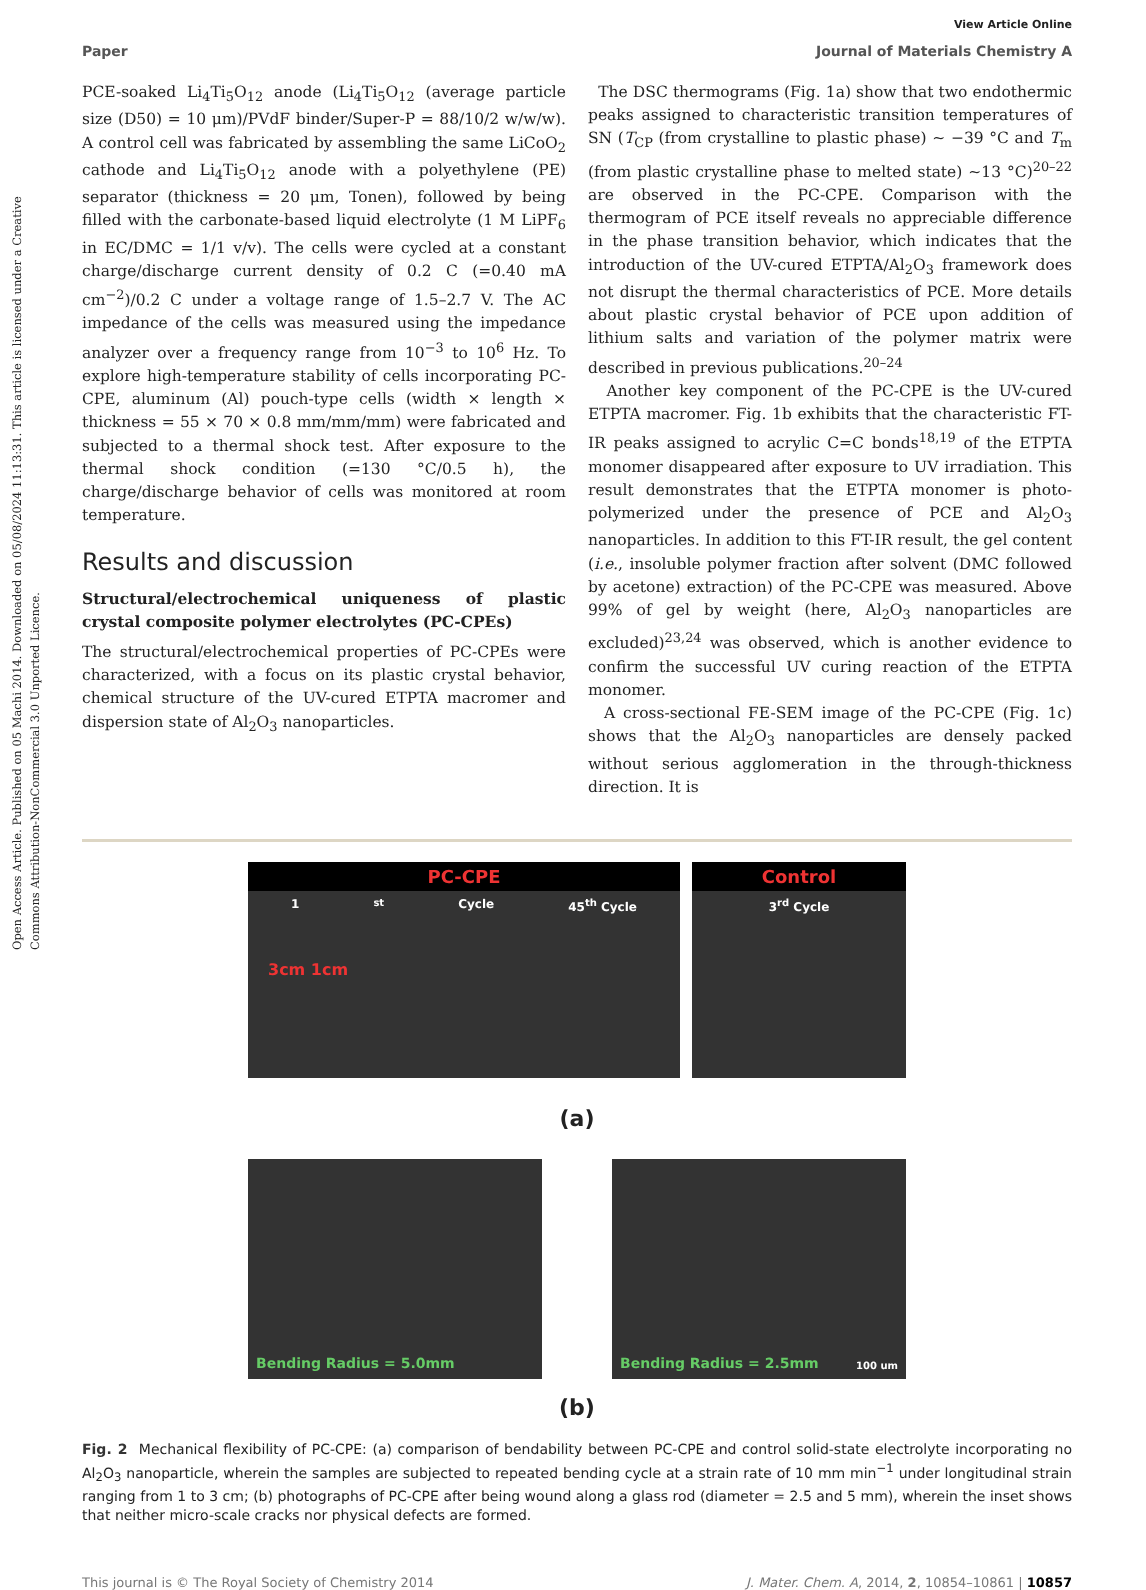Open Access Article. Published on 05 Machi 2014. Downloaded on 05/08/2024 11:13:31. This article is licensed under a Creative Commons Attribution-NonCommercial 3.0 Unported Licence.
View Article Online
Paper Journal of Materials Chemistry A
PCE-soaked Li<sub>4</sub>Ti<sub>5</sub>O<sub>12</sub> anode (Li<sub>4</sub>Ti<sub>5</sub>O<sub>12</sub> (average particle size (D50) = 10 μm)/PVdF binder/Super-P = 88/10/2 w/w/w). A control cell was fabricated by assembling the same LiCoO<sub>2</sub> cathode and Li<sub>4</sub>Ti<sub>5</sub>O<sub>12</sub> anode with a polyethylene (PE) separator (thickness = 20 μm, Tonen), followed by being filled with the carbonate-based liquid electrolyte (1 M LiPF<sub>6</sub> in EC/DMC = 1/1 v/v). The cells were cycled at a constant charge/discharge current density of 0.2 C (=0.40 mA cm<sup>−2</sup>)/0.2 C under a voltage range of 1.5–2.7 V. The AC impedance of the cells was measured using the impedance analyzer over a frequency range from 10<sup>−3</sup> to 10<sup>6</sup> Hz. To explore high-temperature stability of cells incorporating PC-CPE, aluminum (Al) pouch-type cells (width × length × thickness = 55 × 70 × 0.8 mm/mm/mm) were fabricated and subjected to a thermal shock test. After exposure to the thermal shock condition (=130 °C/0.5 h), the charge/discharge behavior of cells was monitored at room temperature.
Results and discussion
Structural/electrochemical uniqueness of plastic crystal composite polymer electrolytes (PC-CPEs)
The structural/electrochemical properties of PC-CPEs were characterized, with a focus on its plastic crystal behavior, chemical structure of the UV-cured ETPTA macromer and dispersion state of Al<sub>2</sub>O<sub>3</sub> nanoparticles.
The DSC thermograms (Fig. 1a) show that two endothermic peaks assigned to characteristic transition temperatures of SN (T<sub>CP</sub> (from crystalline to plastic phase) ∼ −39 °C and T<sub>m</sub> (from plastic crystalline phase to melted state) ∼13 °C)<sup>20–22</sup> are observed in the PC-CPE. Comparison with the thermogram of PCE itself reveals no appreciable difference in the phase transition behavior, which indicates that the introduction of the UV-cured ETPTA/Al<sub>2</sub>O<sub>3</sub> framework does not disrupt the thermal characteristics of PCE. More details about plastic crystal behavior of PCE upon addition of lithium salts and variation of the polymer matrix were described in previous publications.<sup>20–24</sup>
Another key component of the PC-CPE is the UV-cured ETPTA macromer. Fig. 1b exhibits that the characteristic FT-IR peaks assigned to acrylic C=C bonds<sup>18,19</sup> of the ETPTA monomer disappeared after exposure to UV irradiation. This result demonstrates that the ETPTA monomer is photo-polymerized under the presence of PCE and Al<sub>2</sub>O<sub>3</sub> nanoparticles. In addition to this FT-IR result, the gel content (i.e., insoluble polymer fraction after solvent (DMC followed by acetone) extraction) of the PC-CPE was measured. Above 99% of gel by weight (here, Al<sub>2</sub>O<sub>3</sub> nanoparticles are excluded)<sup>23,24</sup> was observed, which is another evidence to confirm the successful UV curing reaction of the ETPTA monomer.
A cross-sectional FE-SEM image of the PC-CPE (Fig. 1c) shows that the Al<sub>2</sub>O<sub>3</sub> nanoparticles are densely packed without serious agglomeration in the through-thickness direction. It is
PC-CPE
1<sup>st</sup> Cycle 45<sup>th</sup> Cycle
3cm 1cm
Control
3<sup>rd</sup> Cycle
(a)
Bending Radius = 5.0mm Bending Radius = 2.5mm
100 um
(b)
Fig. 2 Mechanical flexibility of PC-CPE: (a) comparison of bendability between PC-CPE and control solid-state electrolyte incorporating no Al<sub>2</sub>O<sub>3</sub> nanoparticle, wherein the samples are subjected to repeated bending cycle at a strain rate of 10 mm min<sup>−1</sup> under longitudinal strain ranging from 1 to 3 cm; (b) photographs of PC-CPE after being wound along a glass rod (diameter = 2.5 and 5 mm), wherein the inset shows that neither micro-scale cracks nor physical defects are formed.
This journal is © The Royal Society of Chemistry 2014 J. Mater. Chem. A, 2014, 2, 10854–10861 | 10857